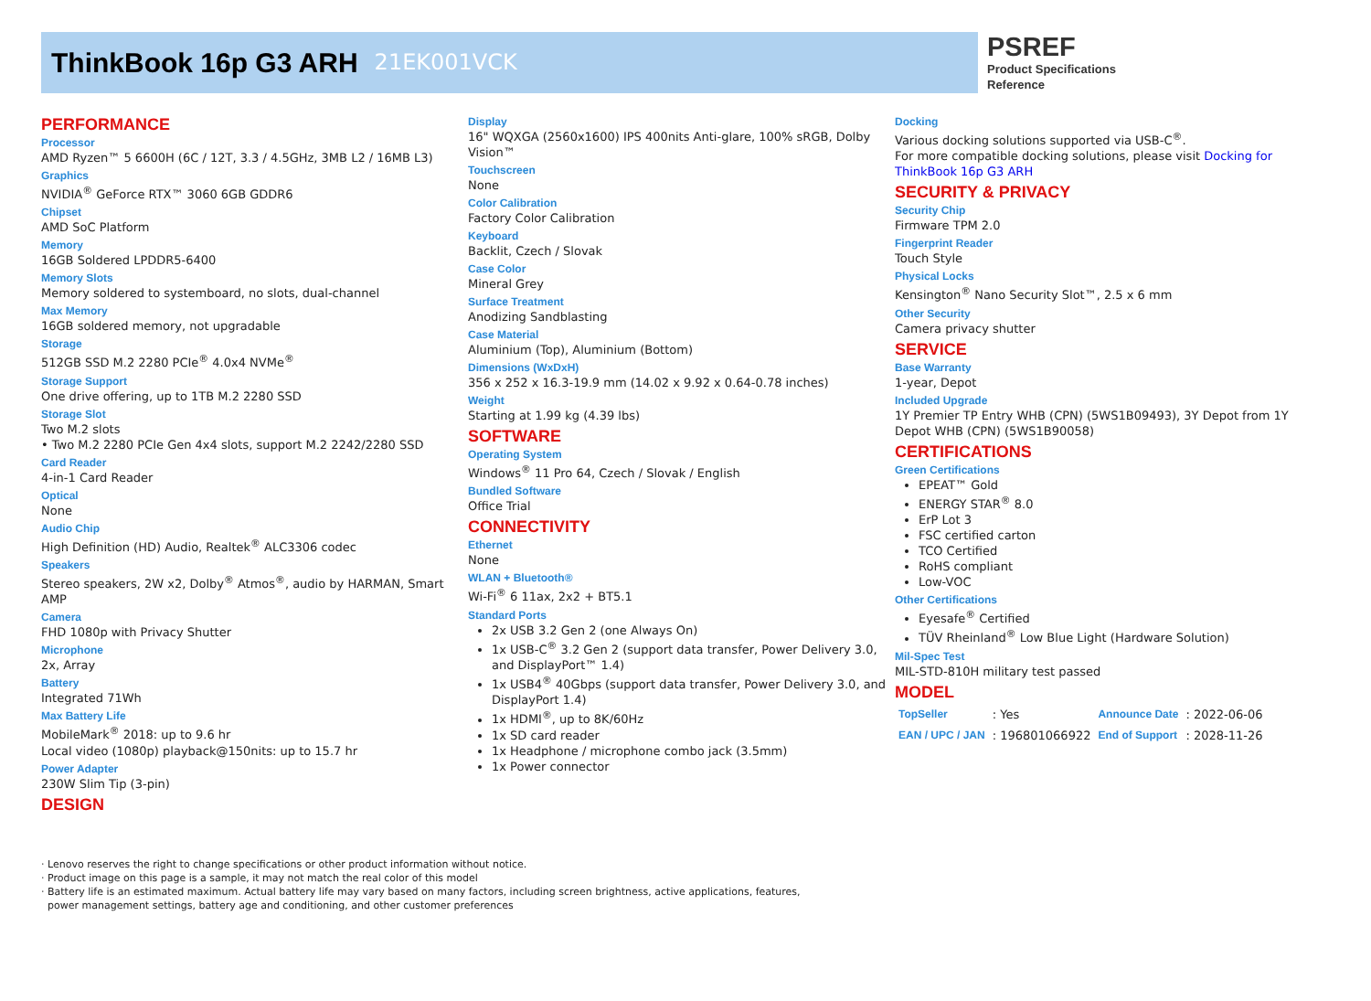ThinkBook 16p G3 ARH
21EK001VCK
PSREF
Product Specifications
Reference
PERFORMANCE
Processor
AMD Ryzen™ 5 6600H (6C / 12T, 3.3 / 4.5GHz, 3MB L2 / 16MB L3)
Graphics
NVIDIA<sup>®</sup> GeForce RTX™ 3060 6GB GDDR6
Chipset
AMD SoC Platform
Memory
16GB Soldered LPDDR5-6400
Memory Slots
Memory soldered to systemboard, no slots, dual-channel
Max Memory
16GB soldered memory, not upgradable
Storage
512GB SSD M.2 2280 PCIe<sup>®</sup> 4.0x4 NVMe<sup>®</sup>
Storage Support
One drive offering, up to 1TB M.2 2280 SSD
Storage Slot
Two M.2 slots
• Two M.2 2280 PCIe Gen 4x4 slots, support M.2 2242/2280 SSD
Card Reader
4-in-1 Card Reader
Optical
None
Audio Chip
High Definition (HD) Audio, Realtek<sup>®</sup> ALC3306 codec
Speakers
Stereo speakers, 2W x2, Dolby<sup>®</sup> Atmos<sup>®</sup>, audio by HARMAN, Smart AMP
Camera
FHD 1080p with Privacy Shutter
Microphone
2x, Array
Battery
Integrated 71Wh
Max Battery Life
MobileMark<sup>®</sup> 2018: up to 9.6 hr
Local video (1080p) playback@150nits: up to 15.7 hr
Power Adapter
230W Slim Tip (3-pin)
DESIGN
Display
16" WQXGA (2560x1600) IPS 400nits Anti-glare, 100% sRGB, Dolby Vision™
Touchscreen
None
Color Calibration
Factory Color Calibration
Keyboard
Backlit, Czech / Slovak
Case Color
Mineral Grey
Surface Treatment
Anodizing Sandblasting
Case Material
Aluminium (Top), Aluminium (Bottom)
Dimensions (WxDxH)
356 x 252 x 16.3-19.9 mm (14.02 x 9.92 x 0.64-0.78 inches)
Weight
Starting at 1.99 kg (4.39 lbs)
SOFTWARE
Operating System
Windows<sup>®</sup> 11 Pro 64, Czech / Slovak / English
Bundled Software
Office Trial
CONNECTIVITY
Ethernet
None
WLAN + Bluetooth®
Wi-Fi<sup>®</sup> 6 11ax, 2x2 + BT5.1
Standard Ports
2x USB 3.2 Gen 2 (one Always On)
1x USB-C<sup>®</sup> 3.2 Gen 2 (support data transfer, Power Delivery 3.0, and DisplayPort™ 1.4)
1x USB4<sup>®</sup> 40Gbps (support data transfer, Power Delivery 3.0, and DisplayPort 1.4)
1x HDMI<sup>®</sup>, up to 8K/60Hz
1x SD card reader
1x Headphone / microphone combo jack (3.5mm)
1x Power connector
Docking
Various docking solutions supported via USB-C<sup>®</sup>.
For more compatible docking solutions, please visit Docking for ThinkBook 16p G3 ARH
SECURITY & PRIVACY
Security Chip
Firmware TPM 2.0
Fingerprint Reader
Touch Style
Physical Locks
Kensington<sup>®</sup> Nano Security Slot™, 2.5 x 6 mm
Other Security
Camera privacy shutter
SERVICE
Base Warranty
1-year, Depot
Included Upgrade
1Y Premier TP Entry WHB (CPN) (5WS1B09493), 3Y Depot from 1Y Depot WHB (CPN) (5WS1B90058)
CERTIFICATIONS
Green Certifications
EPEAT™ Gold
ENERGY STAR<sup>®</sup> 8.0
ErP Lot 3
FSC certified carton
TCO Certified
RoHS compliant
Low-VOC
Other Certifications
Eyesafe<sup>®</sup> Certified
TÜV Rheinland<sup>®</sup> Low Blue Light (Hardware Solution)
Mil-Spec Test
MIL-STD-810H military test passed
MODEL
| TopSeller | : Yes | Announce Date | : 2022-06-06 |
| EAN / UPC / JAN | : 196801066922 | End of Support | : 2028-11-26 |
· Lenovo reserves the right to change specifications or other product information without notice.
· Product image on this page is a sample, it may not match the real color of this model
· Battery life is an estimated maximum. Actual battery life may vary based on many factors, including screen brightness, active applications, features,
power management settings, battery age and conditioning, and other customer preferences